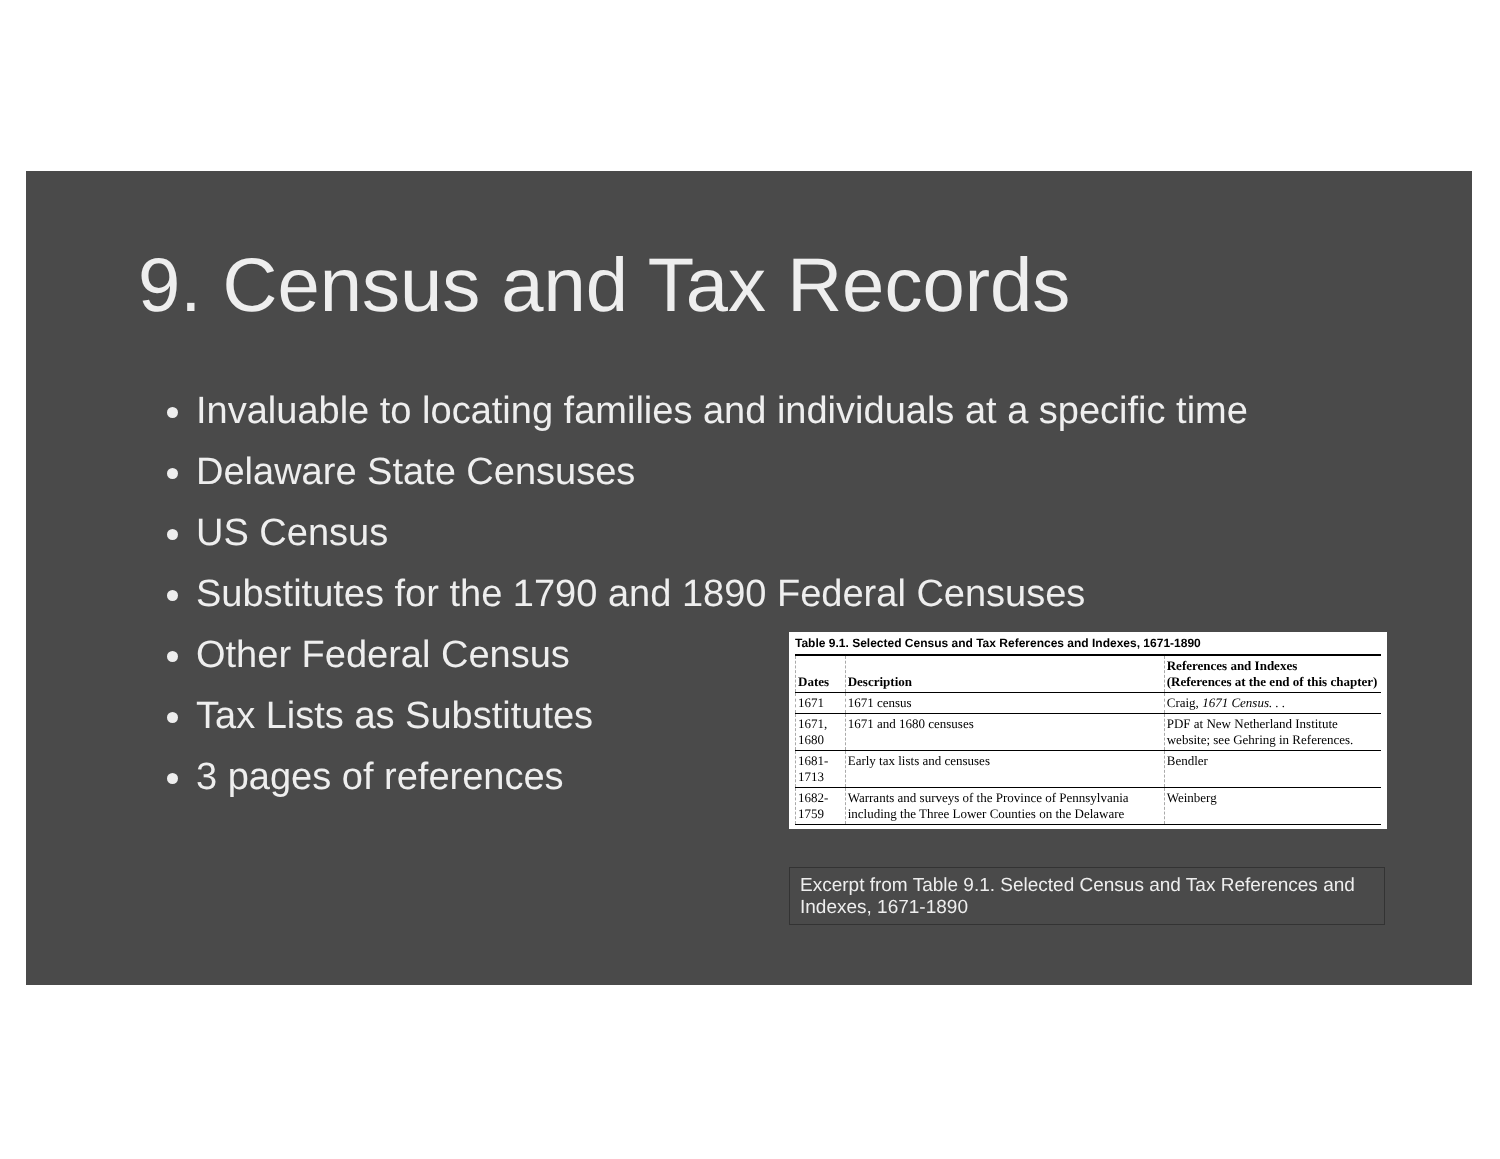9. Census and Tax Records
Invaluable to locating families and individuals at a specific time
Delaware State Censuses
US Census
Substitutes for the 1790 and 1890 Federal Censuses
Other Federal Census
Tax Lists as Substitutes
3 pages of references
Table 9.1. Selected Census and Tax References and Indexes, 1671-1890
| Dates | Description | References and Indexes (References at the end of this chapter) |
| --- | --- | --- |
| 1671 | 1671 census | Craig, 1671 Census. . . |
| 1671, 1680 | 1671 and 1680 censuses | PDF at New Netherland Institute website; see Gehring in References. |
| 1681-1713 | Early tax lists and censuses | Bendler |
| 1682-1759 | Warrants and surveys of the Province of Pennsylvania including the Three Lower Counties on the Delaware | Weinberg |
Excerpt from Table 9.1. Selected Census and Tax References and Indexes, 1671-1890